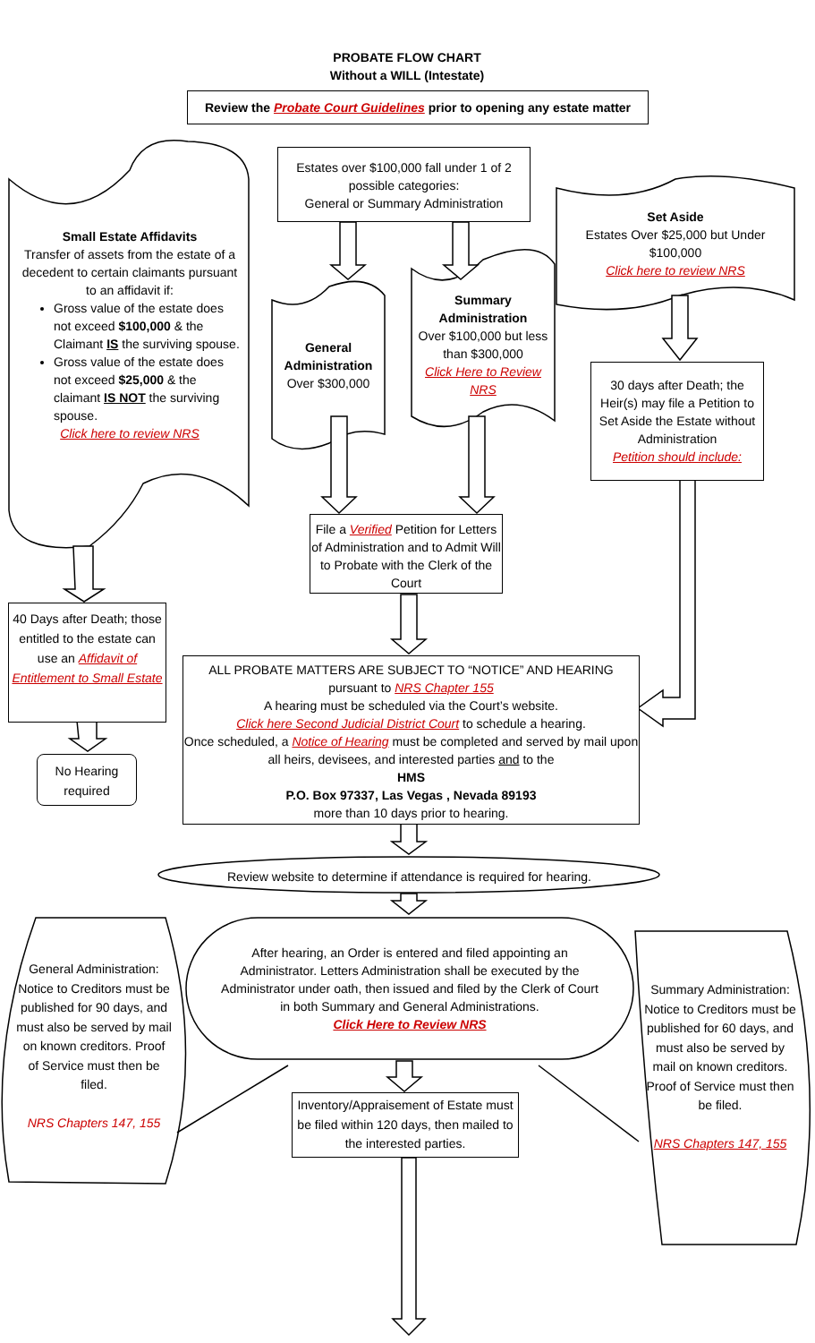PROBATE FLOW CHART
Without a WILL (Intestate)
Review the Probate Court Guidelines prior to opening any estate matter
Estates over $100,000 fall under 1 of 2 possible categories:
General or Summary Administration
Small Estate Affidavits
Transfer of assets from the estate of a decedent to certain claimants pursuant to an affidavit if:
Gross value of the estate does not exceed $100,000 & the Claimant IS the surviving spouse.
Gross value of the estate does not exceed $25,000 & the claimant IS NOT the surviving spouse.
Click here to review NRS
General Administration
Over $300,000
Summary Administration
Over $100,000 but less than $300,000
Click Here to Review NRS
Set Aside
Estates Over $25,000 but Under $100,000
Click here to review NRS
30 days after Death; the Heir(s) may file a Petition to Set Aside the Estate without Administration
Petition should include:
File a Verified Petition for Letters of Administration and to Admit Will to Probate with the Clerk of the Court
40 Days after Death; those entitled to the estate can use an Affidavit of Entitlement to Small Estate
No Hearing required
ALL PROBATE MATTERS ARE SUBJECT TO “NOTICE” AND HEARING pursuant to NRS Chapter 155
A hearing must be scheduled via the Court’s website.
Click here Second Judicial District Court to schedule a hearing.
Once scheduled, a Notice of Hearing must be completed and served by mail upon all heirs, devisees, and interested parties and to the
HMS
P.O. Box 97337, Las Vegas , Nevada 89193
more than 10 days prior to hearing.
Review website to determine if attendance is required for hearing.
After hearing, an Order is entered and filed appointing an Administrator. Letters Administration shall be executed by the Administrator under oath, then issued and filed by the Clerk of Court in both Summary and General Administrations.
Click Here to Review NRS
General Administration: Notice to Creditors must be published for 90 days, and must also be served by mail on known creditors. Proof of Service must then be filed.
NRS Chapters 147, 155
Summary Administration: Notice to Creditors must be published for 60 days, and must also be served by mail on known creditors. Proof of Service must then be filed.
NRS Chapters 147, 155
Inventory/Appraisement of Estate must be filed within 120 days, then mailed to the interested parties.